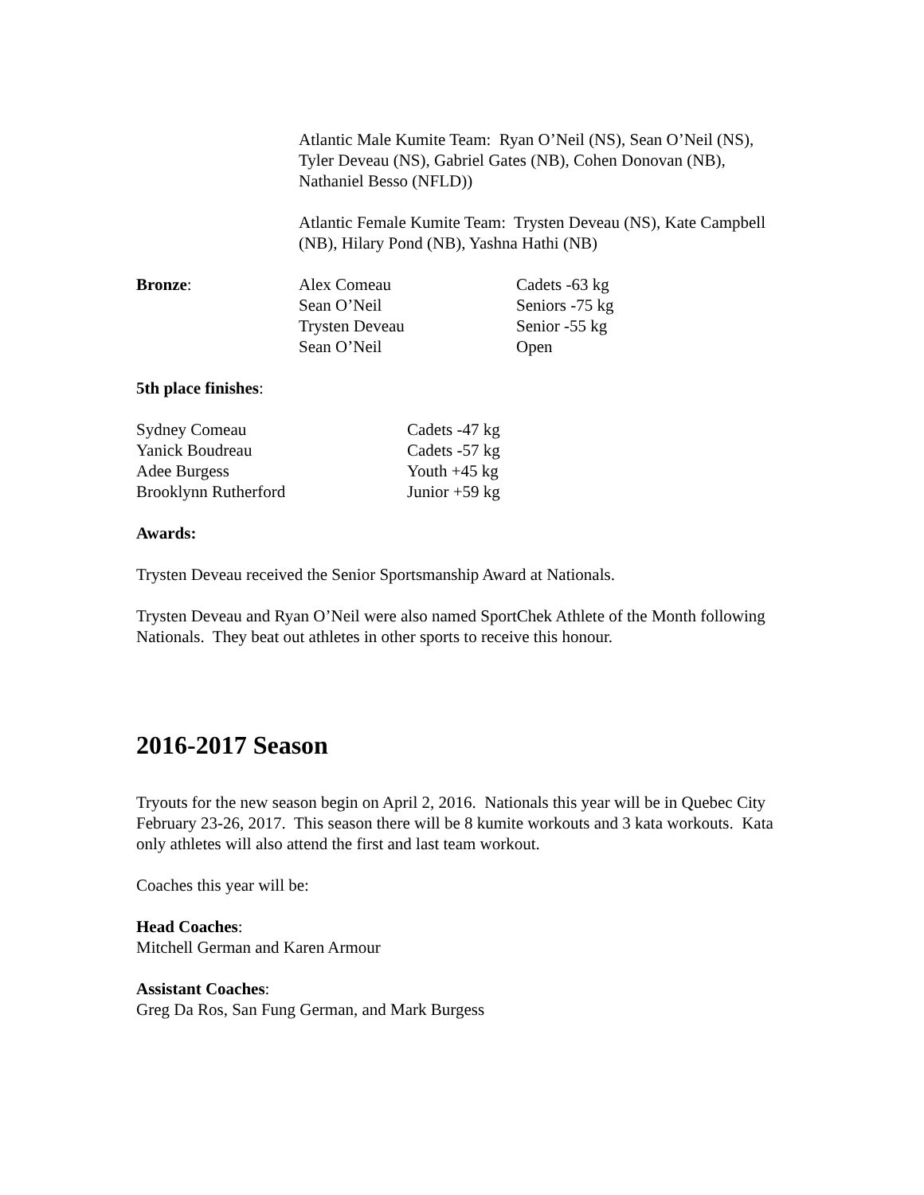Atlantic Male Kumite Team: Ryan O’Neil (NS), Sean O’Neil (NS), Tyler Deveau (NS), Gabriel Gates (NB), Cohen Donovan (NB), Nathaniel Besso (NFLD))
Atlantic Female Kumite Team: Trysten Deveau (NS), Kate Campbell (NB), Hilary Pond (NB), Yashna Hathi (NB)
| Bronze : | Alex Comeau | Cadets -63 kg |
| | Sean O’Neil | Seniors -75 kg |
| | Trysten Deveau | Senior -55 kg |
| | Sean O’Neil | Open |
5th place finishes:
| Sydney Comeau | Cadets -47 kg |
| Yanick Boudreau | Cadets -57 kg |
| Adee Burgess | Youth +45 kg |
| Brooklynn Rutherford | Junior +59 kg |
Awards:
Trysten Deveau received the Senior Sportsmanship Award at Nationals.
Trysten Deveau and Ryan O’Neil were also named SportChek Athlete of the Month following Nationals. They beat out athletes in other sports to receive this honour.
2016-2017 Season
Tryouts for the new season begin on April 2, 2016. Nationals this year will be in Quebec City February 23-26, 2017. This season there will be 8 kumite workouts and 3 kata workouts. Kata only athletes will also attend the first and last team workout.
Coaches this year will be:
Head Coaches:
Mitchell German and Karen Armour
Assistant Coaches:
Greg Da Ros, San Fung German, and Mark Burgess